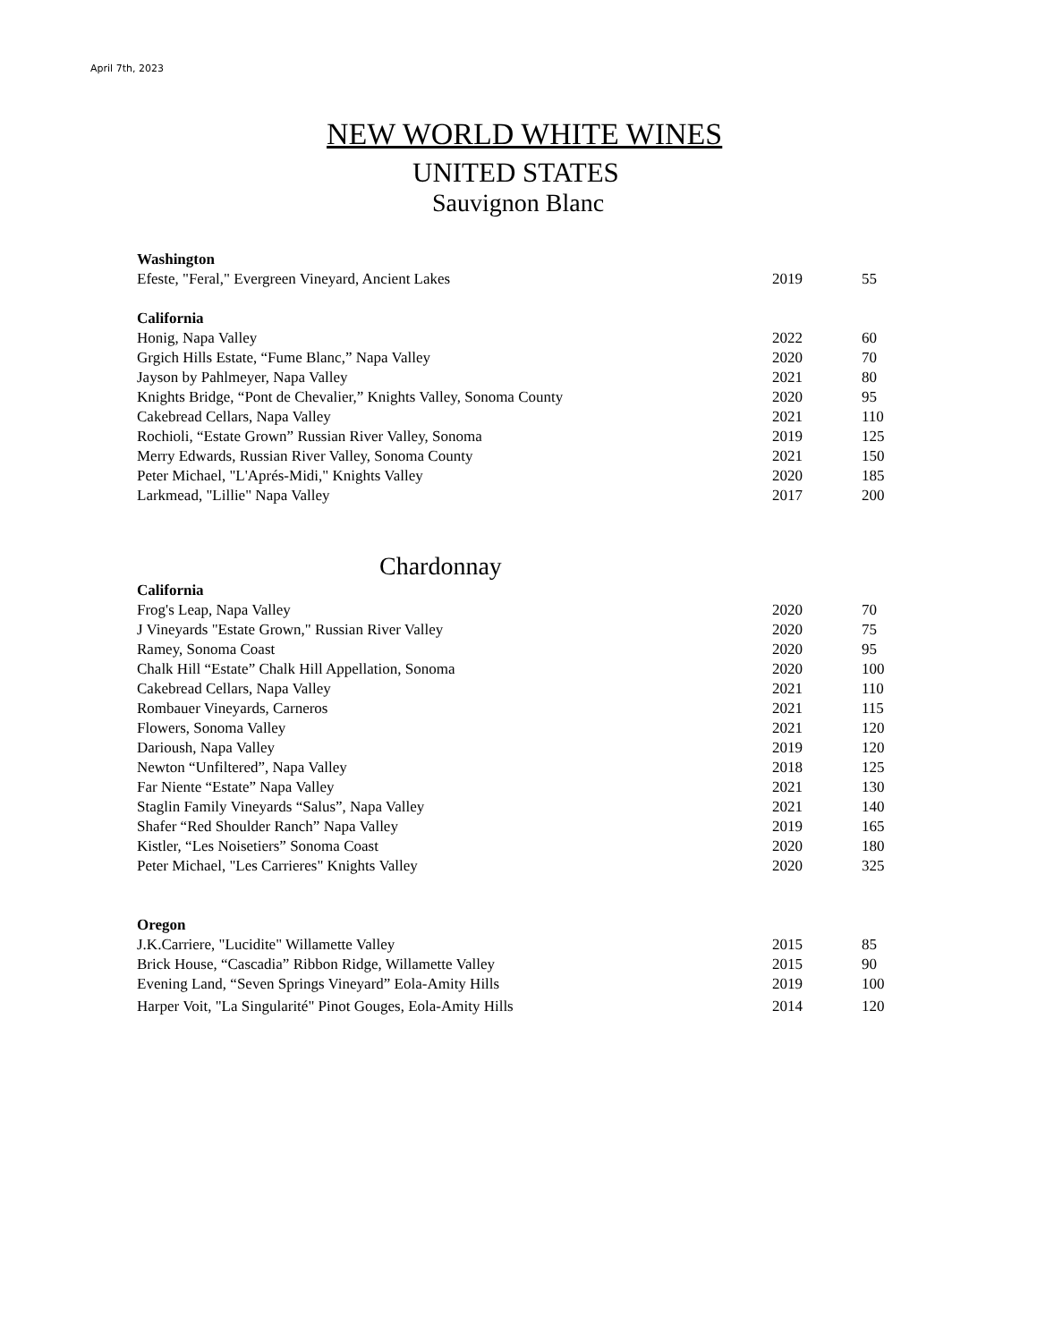April 7th, 2023
NEW WORLD WHITE WINES
UNITED STATES
Sauvignon Blanc
| Washington | | |
| Efeste, "Feral," Evergreen Vineyard, Ancient Lakes | 2019 | 55 |
| California | | |
| Honig, Napa Valley | 2022 | 60 |
| Grgich Hills Estate, “Fume Blanc,” Napa Valley | 2020 | 70 |
| Jayson by Pahlmeyer, Napa Valley | 2021 | 80 |
| Knights Bridge, “Pont de Chevalier,” Knights Valley, Sonoma County | 2020 | 95 |
| Cakebread Cellars, Napa Valley | 2021 | 110 |
| Rochioli, “Estate Grown” Russian River Valley, Sonoma | 2019 | 125 |
| Merry Edwards, Russian River Valley, Sonoma County | 2021 | 150 |
| Peter Michael, "L'Aprés-Midi," Knights Valley | 2020 | 185 |
| Larkmead, "Lillie" Napa Valley | 2017 | 200 |
Chardonnay
| California | | |
| Frog's Leap, Napa Valley | 2020 | 70 |
| J Vineyards "Estate Grown," Russian River Valley | 2020 | 75 |
| Ramey, Sonoma Coast | 2020 | 95 |
| Chalk Hill “Estate” Chalk Hill Appellation, Sonoma | 2020 | 100 |
| Cakebread Cellars, Napa Valley | 2021 | 110 |
| Rombauer Vineyards, Carneros | 2021 | 115 |
| Flowers, Sonoma Valley | 2021 | 120 |
| Darioush, Napa Valley | 2019 | 120 |
| Newton “Unfiltered”, Napa Valley | 2018 | 125 |
| Far Niente “Estate” Napa Valley | 2021 | 130 |
| Staglin Family Vineyards “Salus”, Napa Valley | 2021 | 140 |
| Shafer “Red Shoulder Ranch” Napa Valley | 2019 | 165 |
| Kistler, “Les Noisetiers” Sonoma Coast | 2020 | 180 |
| Peter Michael, "Les Carrieres" Knights Valley | 2020 | 325 |
| Oregon | | |
| J.K.Carriere, "Lucidite" Willamette Valley | 2015 | 85 |
| Brick House, “Cascadia” Ribbon Ridge, Willamette Valley | 2015 | 90 |
| Evening Land, “Seven Springs Vineyard” Eola-Amity Hills | 2019 | 100 |
| Harper Voit, "La Singularité" Pinot Gouges, Eola-Amity Hills | 2014 | 120 |